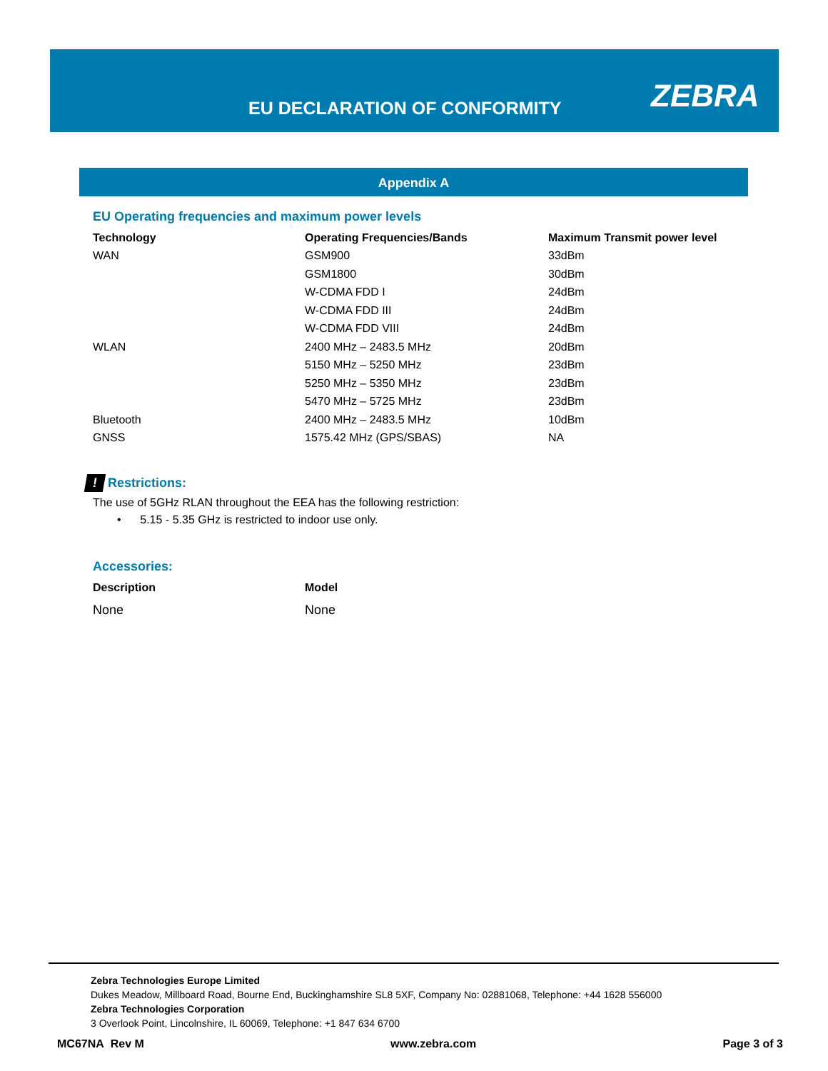EU DECLARATION OF CONFORMITY ZEBRA
Appendix A
EU Operating frequencies and maximum power levels
| Technology | Operating Frequencies/Bands | Maximum Transmit power level |
| --- | --- | --- |
| WAN | GSM900 | 33dBm |
| | GSM1800 | 30dBm |
| | W-CDMA FDD I | 24dBm |
| | W-CDMA FDD III | 24dBm |
| | W-CDMA FDD VIII | 24dBm |
| WLAN | 2400 MHz – 2483.5 MHz | 20dBm |
| | 5150 MHz – 5250 MHz | 23dBm |
| | 5250 MHz – 5350 MHz | 23dBm |
| | 5470 MHz – 5725 MHz | 23dBm |
| Bluetooth | 2400 MHz – 2483.5 MHz | 10dBm |
| GNSS | 1575.42 MHz (GPS/SBAS) | NA |
! Restrictions:
The use of 5GHz RLAN throughout the EEA has the following restriction:
• 5.15 - 5.35 GHz is restricted to indoor use only.
Accessories:
| Description | Model |
| --- | --- |
| None | None |
Zebra Technologies Europe Limited
Dukes Meadow, Millboard Road, Bourne End, Buckinghamshire SL8 5XF, Company No: 02881068, Telephone: +44 1628 556000
Zebra Technologies Corporation
3 Overlook Point, Lincolnshire, IL 60069, Telephone: +1 847 634 6700
MC67NA Rev M www.zebra.com Page 3 of 3